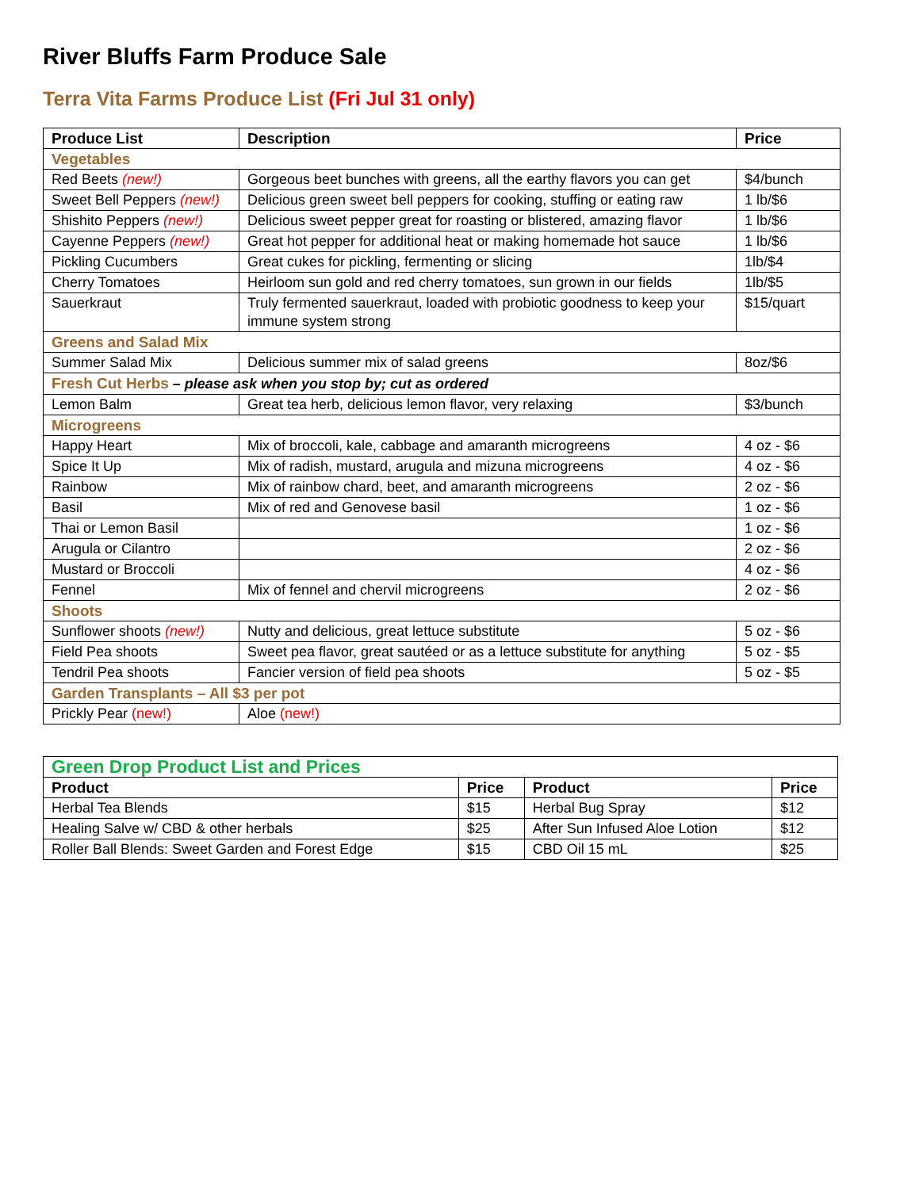River Bluffs Farm Produce Sale
Terra Vita Farms Produce List (Fri Jul 31 only)
| Produce List | Description | Price |
| --- | --- | --- |
| Vegetables | | |
| Red Beets (new!) | Gorgeous beet bunches with greens, all the earthy flavors you can get | $4/bunch |
| Sweet Bell Peppers (new!) | Delicious green sweet bell peppers for cooking, stuffing or eating raw | 1 lb/$6 |
| Shishito Peppers (new!) | Delicious sweet pepper great for roasting or blistered, amazing flavor | 1 lb/$6 |
| Cayenne Peppers (new!) | Great hot pepper for additional heat or making homemade hot sauce | 1 lb/$6 |
| Pickling Cucumbers | Great cukes for pickling, fermenting or slicing | 1lb/$4 |
| Cherry Tomatoes | Heirloom sun gold and red cherry tomatoes, sun grown in our fields | 1lb/$5 |
| Sauerkraut | Truly fermented sauerkraut, loaded with probiotic goodness to keep your immune system strong | $15/quart |
| Greens and Salad Mix | | |
| Summer Salad Mix | Delicious summer mix of salad greens | 8oz/$6 |
| Fresh Cut Herbs – please ask when you stop by; cut as ordered | | |
| Lemon Balm | Great tea herb, delicious lemon flavor, very relaxing | $3/bunch |
| Microgreens | | |
| Happy Heart | Mix of broccoli, kale, cabbage and amaranth microgreens | 4 oz - $6 |
| Spice It Up | Mix of radish, mustard, arugula and mizuna microgreens | 4 oz - $6 |
| Rainbow | Mix of rainbow chard, beet, and amaranth microgreens | 2 oz - $6 |
| Basil | Mix of red and Genovese basil | 1 oz - $6 |
| Thai or Lemon Basil | | 1 oz - $6 |
| Arugula or Cilantro | | 2 oz - $6 |
| Mustard or Broccoli | | 4 oz - $6 |
| Fennel | Mix of fennel and chervil microgreens | 2 oz - $6 |
| Shoots | | |
| Sunflower shoots (new!) | Nutty and delicious, great lettuce substitute | 5 oz - $6 |
| Field Pea shoots | Sweet pea flavor, great sautéed or as a lettuce substitute for anything | 5 oz - $5 |
| Tendril Pea shoots | Fancier version of field pea shoots | 5 oz - $5 |
| Garden Transplants – All $3 per pot | | |
| Prickly Pear (new!) | Aloe (new!) | |
| Green Drop Product List and Prices | | | |
| Product | Price | Product | Price |
| Herbal Tea Blends | $15 | Herbal Bug Spray | $12 |
| Healing Salve w/ CBD & other herbals | $25 | After Sun Infused Aloe Lotion | $12 |
| Roller Ball Blends: Sweet Garden and Forest Edge | $15 | CBD Oil 15 mL | $25 |